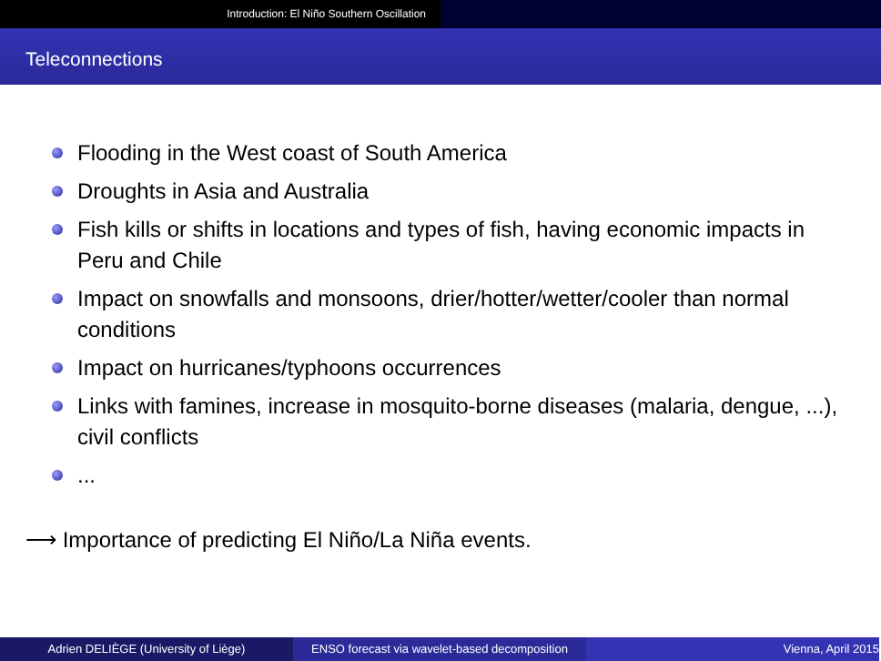Introduction: El Niño Southern Oscillation
Teleconnections
Flooding in the West coast of South America
Droughts in Asia and Australia
Fish kills or shifts in locations and types of fish, having economic impacts in Peru and Chile
Impact on snowfalls and monsoons, drier/hotter/wetter/cooler than normal conditions
Impact on hurricanes/typhoons occurrences
Links with famines, increase in mosquito-borne diseases (malaria, dengue, ...), civil conflicts
...
⟶ Importance of predicting El Niño/La Niña events.
Adrien DELIÈGE (University of Liège) ENSO forecast via wavelet-based decomposition
Vienna, April 2015